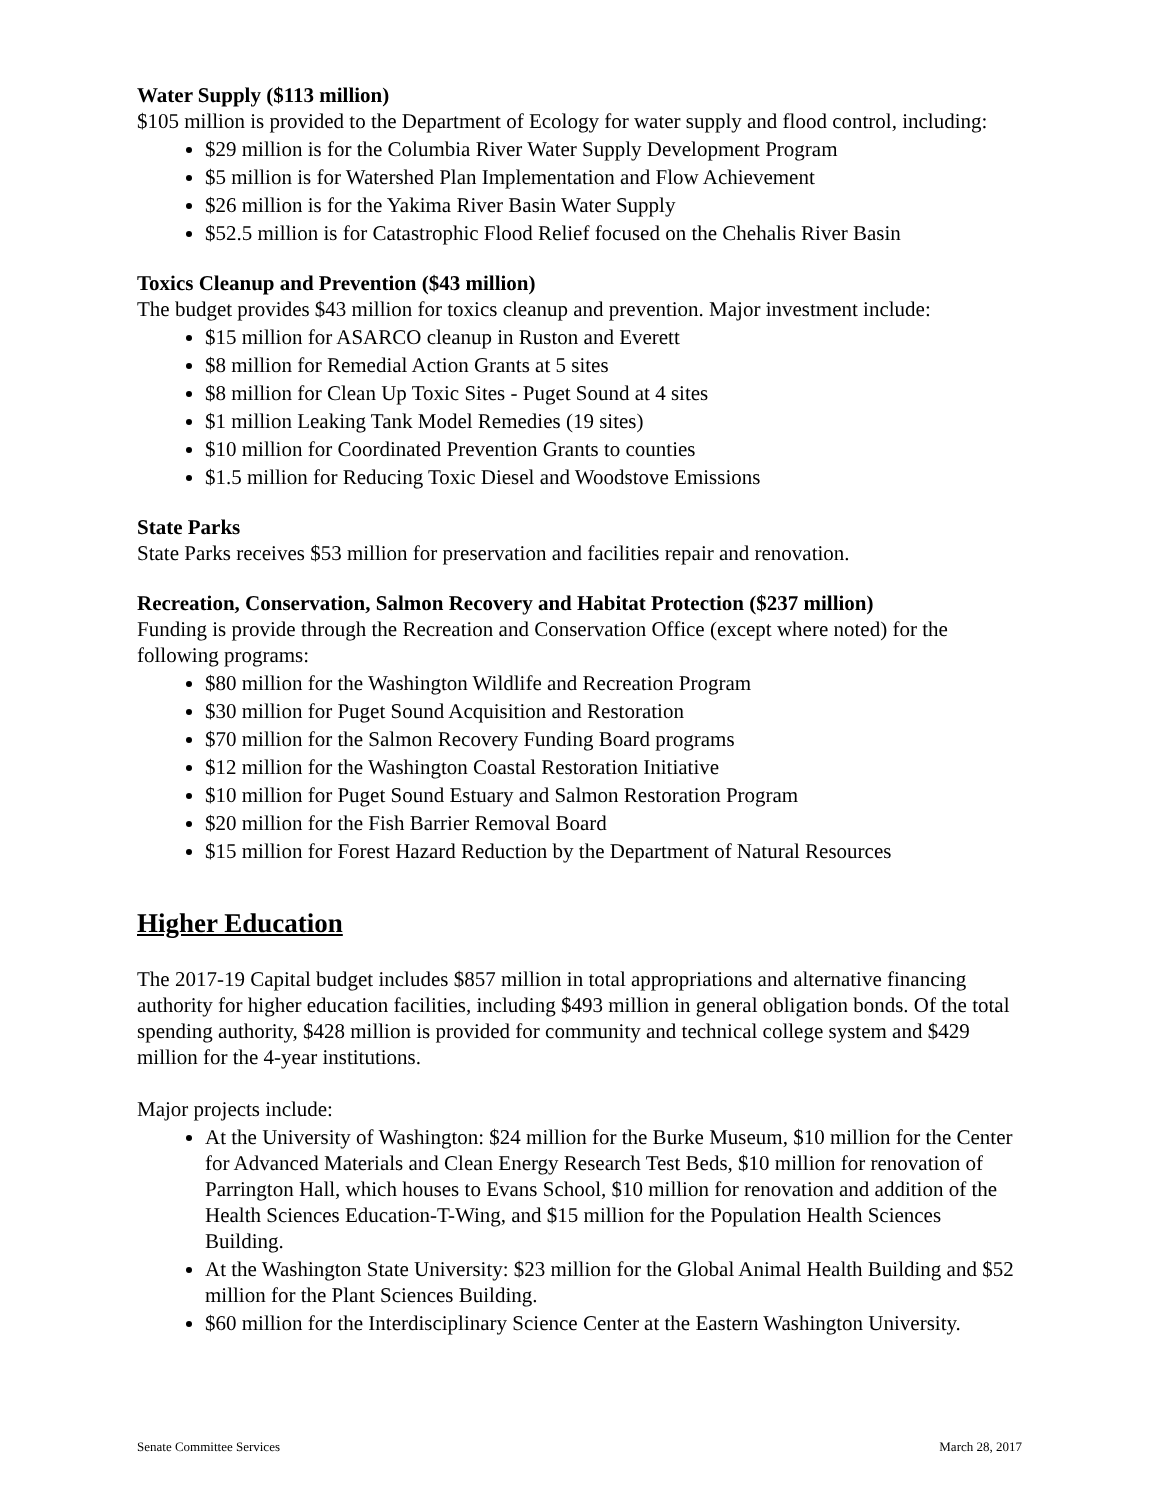Water Supply ($113 million)
$105 million is provided to the Department of Ecology for water supply and flood control, including:
$29 million is for the Columbia River Water Supply Development Program
$5 million is for Watershed Plan Implementation and Flow Achievement
$26 million is for the Yakima River Basin Water Supply
$52.5 million is for Catastrophic Flood Relief focused on the Chehalis River Basin
Toxics Cleanup and Prevention ($43 million)
The budget provides $43 million for toxics cleanup and prevention. Major investment include:
$15 million for ASARCO cleanup in Ruston and Everett
$8 million for Remedial Action Grants at 5 sites
$8 million for Clean Up Toxic Sites - Puget Sound at 4 sites
$1 million Leaking Tank Model Remedies (19 sites)
$10 million for Coordinated Prevention Grants to counties
$1.5 million for Reducing Toxic Diesel and Woodstove Emissions
State Parks
State Parks receives $53 million for preservation and facilities repair and renovation.
Recreation, Conservation, Salmon Recovery and Habitat Protection ($237 million)
Funding is provide through the Recreation and Conservation Office (except where noted) for the following programs:
$80 million for the Washington Wildlife and Recreation Program
$30 million for Puget Sound Acquisition and Restoration
$70 million for the Salmon Recovery Funding Board programs
$12 million for the Washington Coastal Restoration Initiative
$10 million for Puget Sound Estuary and Salmon Restoration Program
$20 million for the Fish Barrier Removal Board
$15 million for Forest Hazard Reduction by the Department of Natural Resources
Higher Education
The 2017-19 Capital budget includes $857 million in total appropriations and alternative financing authority for higher education facilities, including $493 million in general obligation bonds. Of the total spending authority, $428 million is provided for community and technical college system and $429 million for the 4-year institutions.
Major projects include:
At the University of Washington: $24 million for the Burke Museum, $10 million for the Center for Advanced Materials and Clean Energy Research Test Beds, $10 million for renovation of Parrington Hall, which houses to Evans School, $10 million for renovation and addition of the Health Sciences Education-T-Wing, and $15 million for the Population Health Sciences Building.
At the Washington State University: $23 million for the Global Animal Health Building and $52 million for the Plant Sciences Building.
$60 million for the Interdisciplinary Science Center at the Eastern Washington University.
Senate Committee Services March 28, 2017